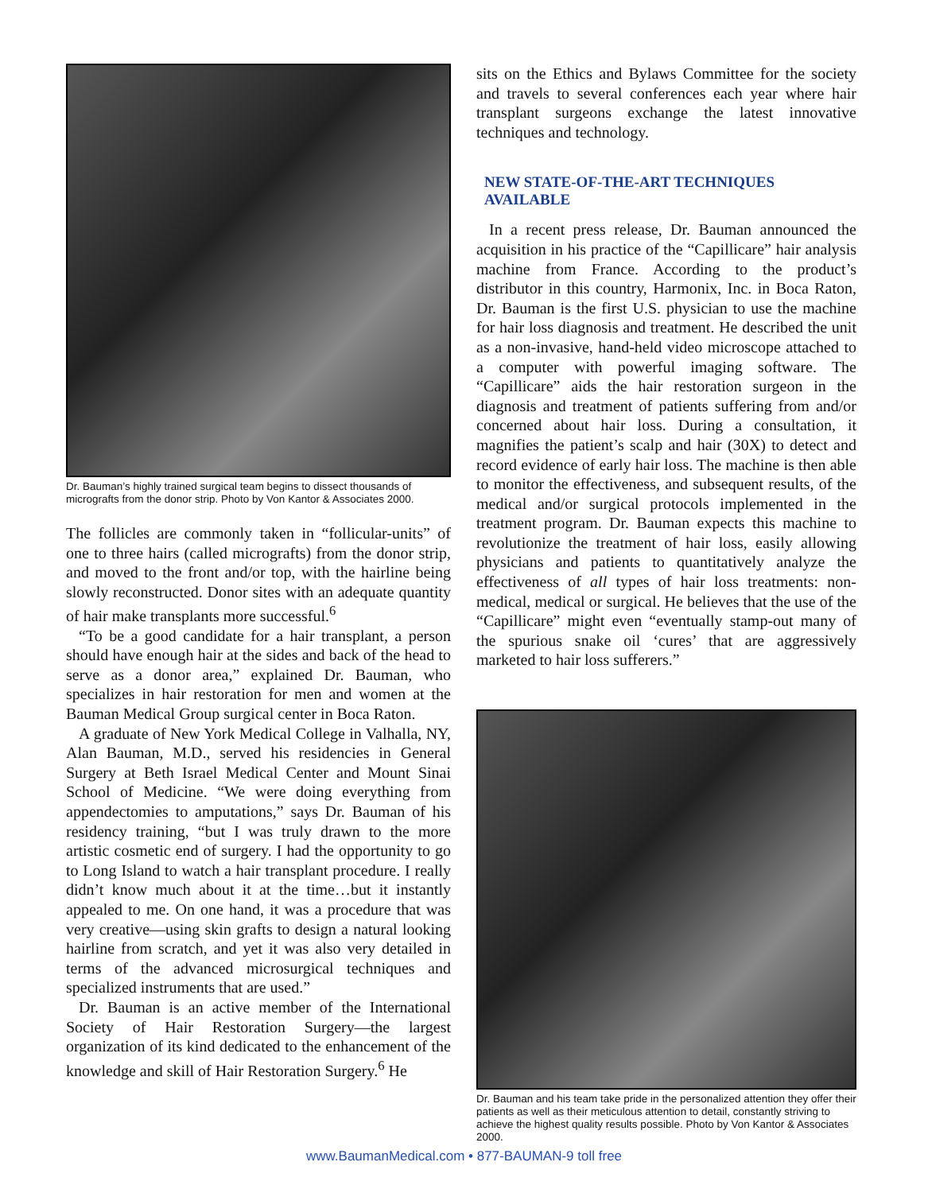Dr. Bauman’s highly trained surgical team begins to dissect thousands of micrografts from the donor strip. Photo by Von Kantor & Associates 2000.
The follicles are commonly taken in “follicular-units” of one to three hairs (called micrografts) from the donor strip, and moved to the front and/or top, with the hairline being slowly reconstructed. Donor sites with an adequate quantity of hair make transplants more successful.<sup>6</sup>
“To be a good candidate for a hair transplant, a person should have enough hair at the sides and back of the head to serve as a donor area,” explained Dr. Bauman, who specializes in hair restoration for men and women at the Bauman Medical Group surgical center in Boca Raton.
A graduate of New York Medical College in Valhalla, NY, Alan Bauman, M.D., served his residencies in General Surgery at Beth Israel Medical Center and Mount Sinai School of Medicine. “We were doing everything from appendectomies to amputations,” says Dr. Bauman of his residency training, “but I was truly drawn to the more artistic cosmetic end of surgery. I had the opportunity to go to Long Island to watch a hair transplant procedure. I really didn’t know much about it at the time…but it instantly appealed to me. On one hand, it was a procedure that was very creative—using skin grafts to design a natural looking hairline from scratch, and yet it was also very detailed in terms of the advanced microsurgical techniques and specialized instruments that are used.”
Dr. Bauman is an active member of the International Society of Hair Restoration Surgery—the largest organization of its kind dedicated to the enhancement of the knowledge and skill of Hair Restoration Surgery.<sup>6</sup> He
sits on the Ethics and Bylaws Committee for the society and travels to several conferences each year where hair transplant surgeons exchange the latest innovative techniques and technology.
NEW STATE-OF-THE-ART TECHNIQUES AVAILABLE
In a recent press release, Dr. Bauman announced the acquisition in his practice of the “Capillicare” hair analysis machine from France. According to the product’s distributor in this country, Harmonix, Inc. in Boca Raton, Dr. Bauman is the first U.S. physician to use the machine for hair loss diagnosis and treatment. He described the unit as a non-invasive, hand-held video microscope attached to a computer with powerful imaging software. The “Capillicare” aids the hair restoration surgeon in the diagnosis and treatment of patients suffering from and/or concerned about hair loss. During a consultation, it magnifies the patient’s scalp and hair (30X) to detect and record evidence of early hair loss. The machine is then able to monitor the effectiveness, and subsequent results, of the medical and/or surgical protocols implemented in the treatment program. Dr. Bauman expects this machine to revolutionize the treatment of hair loss, easily allowing physicians and patients to quantitatively analyze the effectiveness of all types of hair loss treatments: non-medical, medical or surgical. He believes that the use of the “Capillicare” might even “eventually stamp-out many of the spurious snake oil ‘cures’ that are aggressively marketed to hair loss sufferers.”
Dr. Bauman and his team take pride in the personalized attention they offer their patients as well as their meticulous attention to detail, constantly striving to achieve the highest quality results possible. Photo by Von Kantor & Associates 2000.
www.BaumanMedical.com • 877-BAUMAN-9 toll free